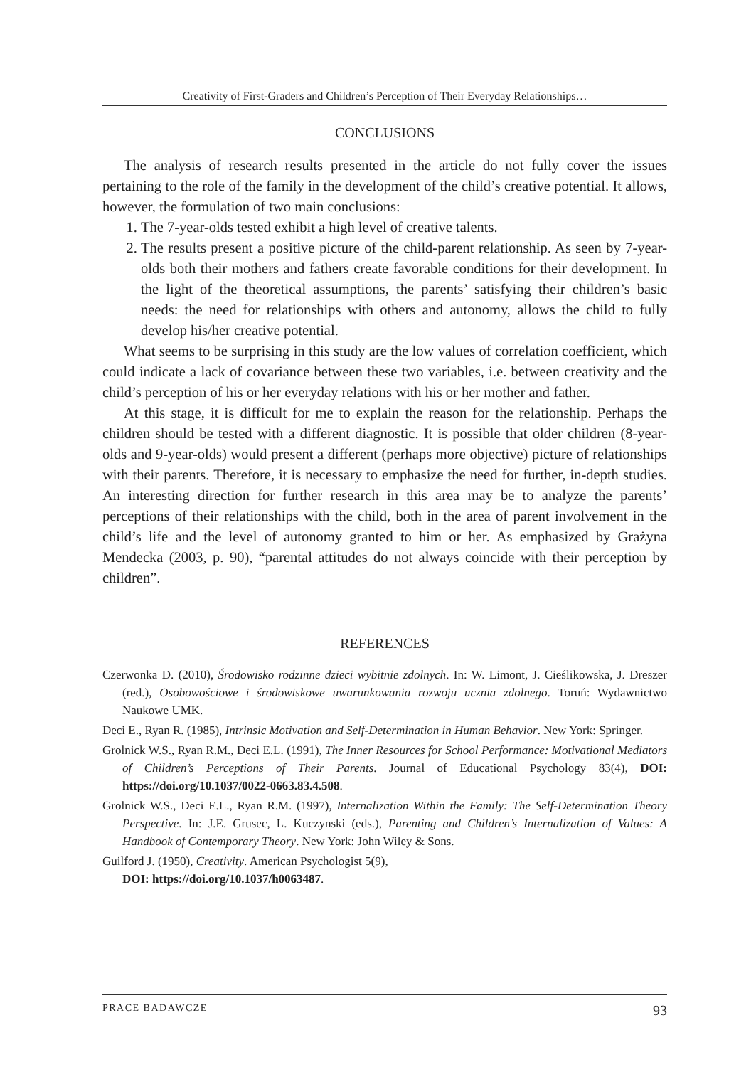Creativity of First-Graders and Children’s Perception of Their Everyday Relationships…
CONCLUSIONS
The analysis of research results presented in the article do not fully cover the issues pertaining to the role of the family in the development of the child’s creative potential. It allows, however, the formulation of two main conclusions:
1. The 7-year-olds tested exhibit a high level of creative talents.
2. The results present a positive picture of the child-parent relationship. As seen by 7-year-olds both their mothers and fathers create favorable conditions for their development. In the light of the theoretical assumptions, the parents’ satisfying their children’s basic needs: the need for relationships with others and autonomy, allows the child to fully develop his/her creative potential.
What seems to be surprising in this study are the low values of correlation coefficient, which could indicate a lack of covariance between these two variables, i.e. between creativity and the child’s perception of his or her everyday relations with his or her mother and father.
At this stage, it is difficult for me to explain the reason for the relationship. Perhaps the children should be tested with a different diagnostic. It is possible that older children (8-year-olds and 9-year-olds) would present a different (perhaps more objective) picture of relationships with their parents. Therefore, it is necessary to emphasize the need for further, in-depth studies. An interesting direction for further research in this area may be to analyze the parents’ perceptions of their relationships with the child, both in the area of parent involvement in the child’s life and the level of autonomy granted to him or her. As emphasized by Grażyna Mendecka (2003, p. 90), “parental attitudes do not always coincide with their perception by children”.
REFERENCES
Czerwonka D. (2010), Środowisko rodzinne dzieci wybitnie zdolnych. In: W. Limont, J. Cieślikowska, J. Dreszer (red.), Osobowościowe i środowiskowe uwarunkowania rozwoju ucznia zdolnego. Toruń: Wydawnictwo Naukowe UMK.
Deci E., Ryan R. (1985), Intrinsic Motivation and Self-Determination in Human Behavior. New York: Springer.
Grolnick W.S., Ryan R.M., Deci E.L. (1991), The Inner Resources for School Performance: Motivational Mediators of Children’s Perceptions of Their Parents. Journal of Educational Psychology 83(4), DOI: https://doi.org/10.1037/0022-0663.83.4.508.
Grolnick W.S., Deci E.L., Ryan R.M. (1997), Internalization Within the Family: The Self-Determination Theory Perspective. In: J.E. Grusec, L. Kuczynski (eds.), Parenting and Children’s Internalization of Values: A Handbook of Contemporary Theory. New York: John Wiley & Sons.
Guilford J. (1950), Creativity. American Psychologist 5(9),
DOI: https://doi.org/10.1037/h0063487.
PRACE BADAWCZE 93